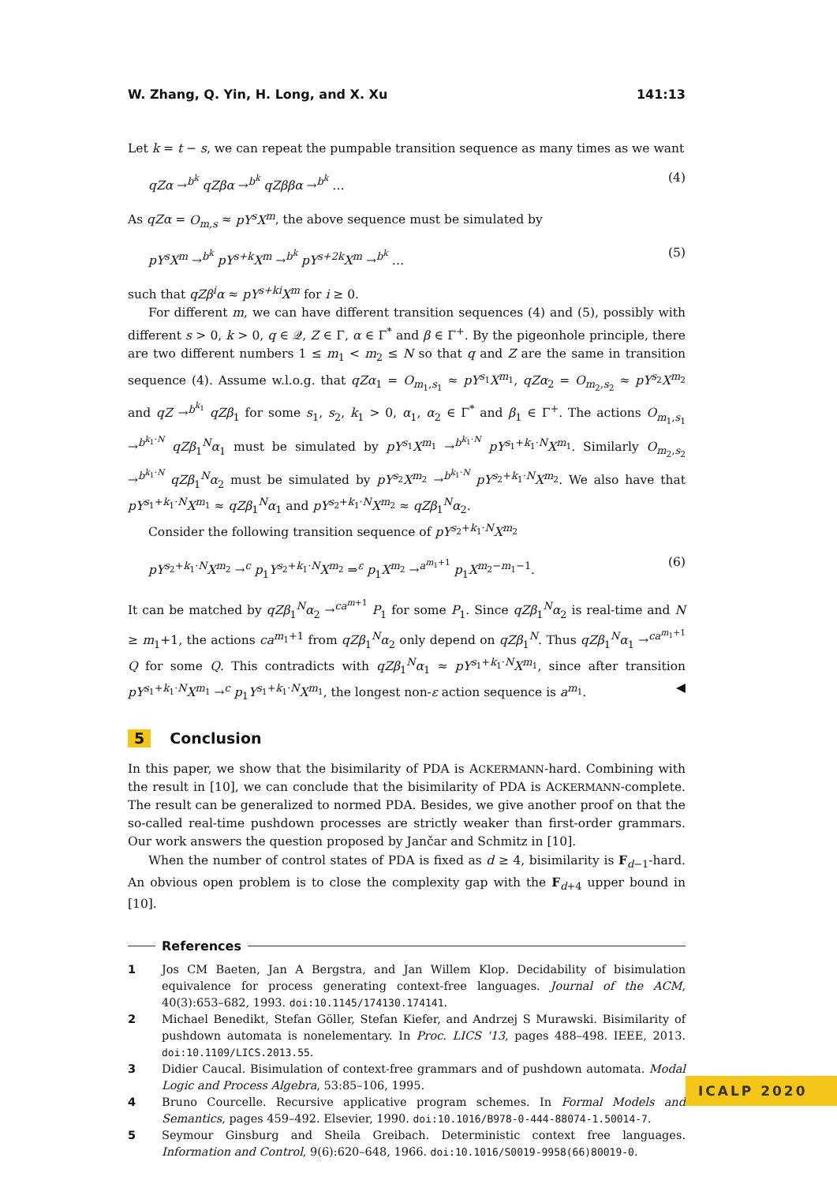W. Zhang, Q. Yin, H. Long, and X. Xu 141:13
Let k = t − s, we can repeat the pumpable transition sequence as many times as we want
qZα →<sup>b<sup>k</sup></sup> qZβα →<sup>b<sup>k</sup></sup> qZββα →<sup>b<sup>k</sup></sup> … (4)
As qZα = O<sub>m,s</sub> ≈ pY<sup>s</sup>X<sup>m</sup>, the above sequence must be simulated by
pY<sup>s</sup>X<sup>m</sup> →<sup>b<sup>k</sup></sup> pY<sup>s+k</sup>X<sup>m</sup> →<sup>b<sup>k</sup></sup> pY<sup>s+2k</sup>X<sup>m</sup> →<sup>b<sup>k</sup></sup> … (5)
such that qZβ<sup>i</sup>α ≈ pY<sup>s+ki</sup>X<sup>m</sup> for i ≥ 0.
For different m, we can have different transition sequences (4) and (5), possibly with different s > 0, k > 0, q ∈ 𝒬, Z ∈ Γ, α ∈ Γ<sup>*</sup> and β ∈ Γ<sup>+</sup>. By the pigeonhole principle, there are two different numbers 1 ≤ m<sub>1</sub> < m<sub>2</sub> ≤ N so that q and Z are the same in transition sequence (4). Assume w.l.o.g. that qZα<sub>1</sub> = O<sub>m<sub>1</sub>,s<sub>1</sub></sub> ≈ pY<sup>s<sub>1</sub></sup>X<sup>m<sub>1</sub></sup>, qZα<sub>2</sub> = O<sub>m<sub>2</sub>,s<sub>2</sub></sub> ≈ pY<sup>s<sub>2</sub></sup>X<sup>m<sub>2</sub></sup> and qZ →<sup>b<sup>k<sub>1</sub></sup></sup> qZβ<sub>1</sub> for some s<sub>1</sub>, s<sub>2</sub>, k<sub>1</sub> > 0, α<sub>1</sub>, α<sub>2</sub> ∈ Γ<sup>*</sup> and β<sub>1</sub> ∈ Γ<sup>+</sup>. The actions O<sub>m<sub>1</sub>,s<sub>1</sub></sub> →<sup>b<sup>k<sub>1</sub>·N</sup></sup> qZβ<sub>1</sub><sup>N</sup>α<sub>1</sub> must be simulated by pY<sup>s<sub>1</sub></sup>X<sup>m<sub>1</sub></sup> →<sup>b<sup>k<sub>1</sub>·N</sup></sup> pY<sup>s<sub>1</sub>+k<sub>1</sub>·N</sup>X<sup>m<sub>1</sub></sup>. Similarly O<sub>m<sub>2</sub>,s<sub>2</sub></sub> →<sup>b<sup>k<sub>1</sub>·N</sup></sup> qZβ<sub>1</sub><sup>N</sup>α<sub>2</sub> must be simulated by pY<sup>s<sub>2</sub></sup>X<sup>m<sub>2</sub></sup> →<sup>b<sup>k<sub>1</sub>·N</sup></sup> pY<sup>s<sub>2</sub>+k<sub>1</sub>·N</sup>X<sup>m<sub>2</sub></sup>. We also have that pY<sup>s<sub>1</sub>+k<sub>1</sub>·N</sup>X<sup>m<sub>1</sub></sup> ≈ qZβ<sub>1</sub><sup>N</sup>α<sub>1</sub> and pY<sup>s<sub>2</sub>+k<sub>1</sub>·N</sup>X<sup>m<sub>2</sub></sup> ≈ qZβ<sub>1</sub><sup>N</sup>α<sub>2</sub>.
Consider the following transition sequence of pY<sup>s<sub>2</sub>+k<sub>1</sub>·N</sup>X<sup>m<sub>2</sub></sup>
pY<sup>s<sub>2</sub>+k<sub>1</sub>·N</sup>X<sup>m<sub>2</sub></sup> →<sup>c</sup> p<sub>1</sub>Y<sup>s<sub>2</sub>+k<sub>1</sub>·N</sup>X<sup>m<sub>2</sub></sup> ⇒<sup>ε</sup> p<sub>1</sub>X<sup>m<sub>2</sub></sup> →<sup>a<sup>m<sub>1</sub>+1</sup></sup> p<sub>1</sub>X<sup>m<sub>2</sub>−m<sub>1</sub>−1</sup>. (6)
It can be matched by qZβ<sub>1</sub><sup>N</sup>α<sub>2</sub> →<sup>ca<sup>m+1</sup></sup> P<sub>1</sub> for some P<sub>1</sub>. Since qZβ<sub>1</sub><sup>N</sup>α<sub>2</sub> is real-time and N ≥ m<sub>1</sub>+1, the actions ca<sup>m<sub>1</sub>+1</sup> from qZβ<sub>1</sub><sup>N</sup>α<sub>2</sub> only depend on qZβ<sub>1</sub><sup>N</sup>. Thus qZβ<sub>1</sub><sup>N</sup>α<sub>1</sub> →<sup>ca<sup>m<sub>1</sub>+1</sup></sup> Q for some Q. This contradicts with qZβ<sub>1</sub><sup>N</sup>α<sub>1</sub> ≈ pY<sup>s<sub>1</sub>+k<sub>1</sub>·N</sup>X<sup>m<sub>1</sub></sup>, since after transition pY<sup>s<sub>1</sub>+k<sub>1</sub>·N</sup>X<sup>m<sub>1</sub></sup> →<sup>c</sup> p<sub>1</sub>Y<sup>s<sub>1</sub>+k<sub>1</sub>·N</sup>X<sup>m<sub>1</sub></sup>, the longest non-ε action sequence is a<sup>m<sub>1</sub></sup>. ◀
5 Conclusion
In this paper, we show that the bisimilarity of PDA is ACKERMANN-hard. Combining with the result in [10], we can conclude that the bisimilarity of PDA is ACKERMANN-complete. The result can be generalized to normed PDA. Besides, we give another proof on that the so-called real-time pushdown processes are strictly weaker than first-order grammars. Our work answers the question proposed by Jančar and Schmitz in [10].
When the number of control states of PDA is fixed as d ≥ 4, bisimilarity is F<sub>d−1</sub>-hard. An obvious open problem is to close the complexity gap with the F<sub>d+4</sub> upper bound in [10].
References
1 Jos CM Baeten, Jan A Bergstra, and Jan Willem Klop. Decidability of bisimulation equivalence for process generating context-free languages. Journal of the ACM, 40(3):653–682, 1993. doi:10.1145/174130.174141.
2 Michael Benedikt, Stefan Göller, Stefan Kiefer, and Andrzej S Murawski. Bisimilarity of pushdown automata is nonelementary. In Proc. LICS '13, pages 488–498. IEEE, 2013. doi:10.1109/LICS.2013.55.
3 Didier Caucal. Bisimulation of context-free grammars and of pushdown automata. Modal Logic and Process Algebra, 53:85–106, 1995.
4 Bruno Courcelle. Recursive applicative program schemes. In Formal Models and Semantics, pages 459–492. Elsevier, 1990. doi:10.1016/B978-0-444-88074-1.50014-7.
5 Seymour Ginsburg and Sheila Greibach. Deterministic context free languages. Information and Control, 9(6):620–648, 1966. doi:10.1016/S0019-9958(66)80019-0.
ICALP 2020